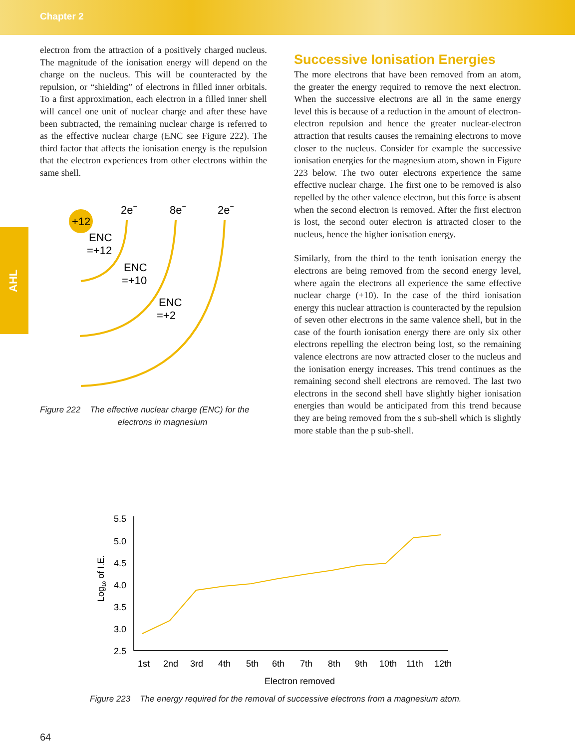Chapter 2
AHL
electron from the attraction of a positively charged nucleus. The magnitude of the ionisation energy will depend on the charge on the nucleus. This will be counteracted by the repulsion, or “shielding” of electrons in filled inner orbitals. To a first approximation, each electron in a filled inner shell will cancel one unit of nuclear charge and after these have been subtracted, the remaining nuclear charge is referred to as the effective nuclear charge (ENC see Figure 222). The third factor that affects the ionisation energy is the repulsion that the electron experiences from other electrons within the same shell.
+12
2e−
8e−
2e−
ENC
=+12
ENC
=+10
ENC
=+2
Figure 222 The effective nuclear charge (ENC) for the
electrons in magnesium
Successive Ionisation Energies
The more electrons that have been removed from an atom, the greater the energy required to remove the next electron. When the successive electrons are all in the same energy level this is because of a reduction in the amount of electron-electron repulsion and hence the greater nuclear-electron attraction that results causes the remaining electrons to move closer to the nucleus. Consider for example the successive ionisation energies for the magnesium atom, shown in Figure 223 below. The two outer electrons experience the same effective nuclear charge. The first one to be removed is also repelled by the other valence electron, but this force is absent when the second electron is removed. After the first electron is lost, the second outer electron is attracted closer to the nucleus, hence the higher ionisation energy.
Similarly, from the third to the tenth ionisation energy the electrons are being removed from the second energy level, where again the electrons all experience the same effective nuclear charge (+10). In the case of the third ionisation energy this nuclear attraction is counteracted by the repulsion of seven other electrons in the same valence shell, but in the case of the fourth ionisation energy there are only six other electrons repelling the electron being lost, so the remaining valence electrons are now attracted closer to the nucleus and the ionisation energy increases. This trend continues as the remaining second shell electrons are removed. The last two electrons in the second shell have slightly higher ionisation energies than would be anticipated from this trend because they are being removed from the s sub-shell which is slightly more stable than the p sub-shell.
5.5
5.0
4.5
4.0
3.5
3.0
2.5
Log10 of I.E.
1st
2nd
3rd
4th
5th
6th
7th
8th
9th
10th
11th
12th
Electron removed
Figure 223 The energy required for the removal of successive electrons from a magnesium atom.
64